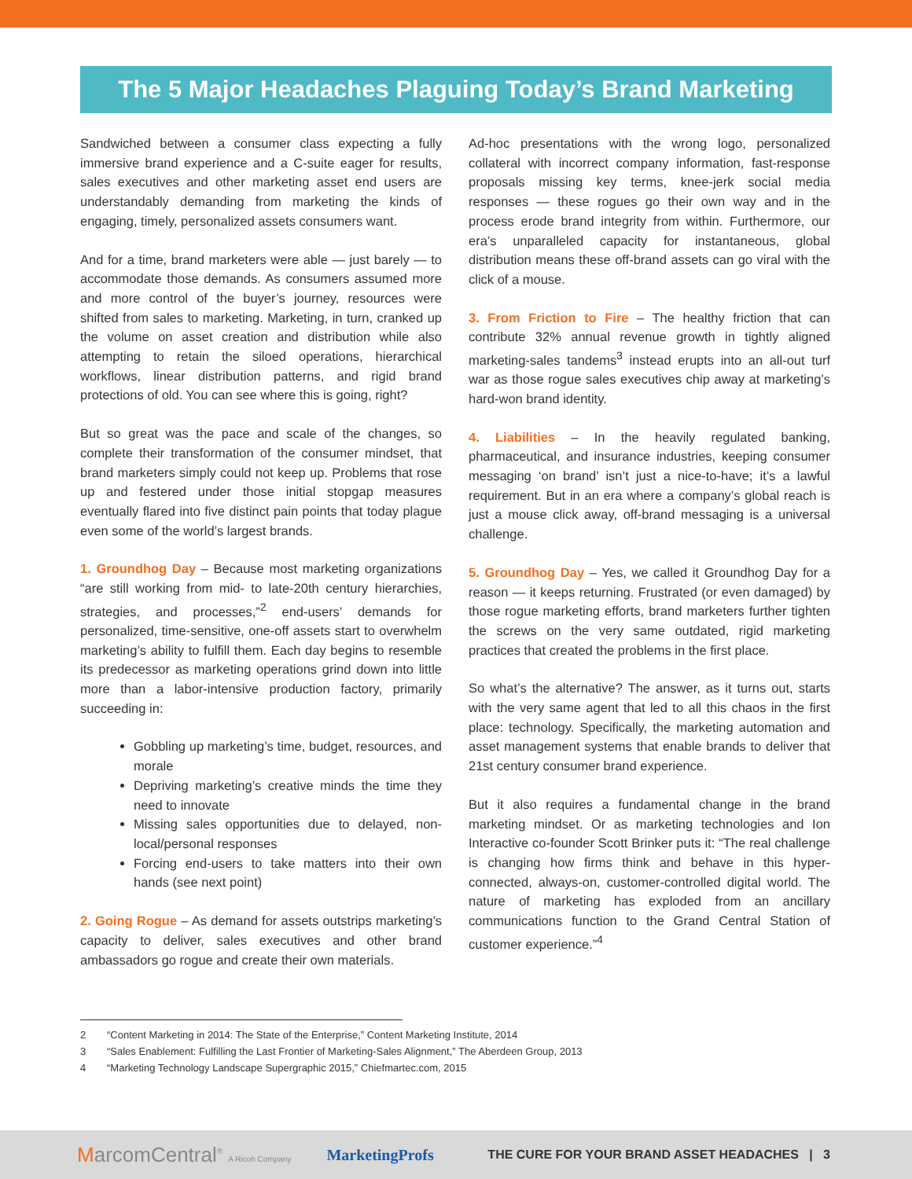The 5 Major Headaches Plaguing Today’s Brand Marketing
Sandwiched between a consumer class expecting a fully immersive brand experience and a C-suite eager for results, sales executives and other marketing asset end users are understandably demanding from marketing the kinds of engaging, timely, personalized assets consumers want.
And for a time, brand marketers were able — just barely — to accommodate those demands. As consumers assumed more and more control of the buyer’s journey, resources were shifted from sales to marketing. Marketing, in turn, cranked up the volume on asset creation and distribution while also attempting to retain the siloed operations, hierarchical workflows, linear distribution patterns, and rigid brand protections of old. You can see where this is going, right?
But so great was the pace and scale of the changes, so complete their transformation of the consumer mindset, that brand marketers simply could not keep up. Problems that rose up and festered under those initial stopgap measures eventually flared into five distinct pain points that today plague even some of the world’s largest brands.
1. Groundhog Day – Because most marketing organizations “are still working from mid- to late-20th century hierarchies, strategies, and processes,”<sup>2</sup> end-users’ demands for personalized, time-sensitive, one-off assets start to overwhelm marketing’s ability to fulfill them. Each day begins to resemble its predecessor as marketing operations grind down into little more than a labor-intensive production factory, primarily succeeding in:
Gobbling up marketing’s time, budget, resources, and morale
Depriving marketing’s creative minds the time they need to innovate
Missing sales opportunities due to delayed, non-local/personal responses
Forcing end-users to take matters into their own hands (see next point)
2. Going Rogue – As demand for assets outstrips marketing’s capacity to deliver, sales executives and other brand ambassadors go rogue and create their own materials.
Ad-hoc presentations with the wrong logo, personalized collateral with incorrect company information, fast-response proposals missing key terms, knee-jerk social media responses — these rogues go their own way and in the process erode brand integrity from within. Furthermore, our era’s unparalleled capacity for instantaneous, global distribution means these off-brand assets can go viral with the click of a mouse.
3. From Friction to Fire – The healthy friction that can contribute 32% annual revenue growth in tightly aligned marketing-sales tandems<sup>3</sup> instead erupts into an all-out turf war as those rogue sales executives chip away at marketing’s hard-won brand identity.
4. Liabilities – In the heavily regulated banking, pharmaceutical, and insurance industries, keeping consumer messaging ‘on brand’ isn’t just a nice-to-have; it’s a lawful requirement. But in an era where a company’s global reach is just a mouse click away, off-brand messaging is a universal challenge.
5. Groundhog Day – Yes, we called it Groundhog Day for a reason — it keeps returning. Frustrated (or even damaged) by those rogue marketing efforts, brand marketers further tighten the screws on the very same outdated, rigid marketing practices that created the problems in the first place.
So what’s the alternative? The answer, as it turns out, starts with the very same agent that led to all this chaos in the first place: technology. Specifically, the marketing automation and asset management systems that enable brands to deliver that 21st century consumer brand experience.
But it also requires a fundamental change in the brand marketing mindset. Or as marketing technologies and Ion Interactive co-founder Scott Brinker puts it: “The real challenge is changing how firms think and behave in this hyper-connected, always-on, customer-controlled digital world. The nature of marketing has exploded from an ancillary communications function to the Grand Central Station of customer experience.”<sup>4</sup>
2 “Content Marketing in 2014: The State of the Enterprise,” Content Marketing Institute, 2014
3 “Sales Enablement: Fulfilling the Last Frontier of Marketing-Sales Alignment,” The Aberdeen Group, 2013
4 “Marketing Technology Landscape Supergraphic 2015,” Chiefmartec.com, 2015
MarcomCentral<sup>®</sup> A Ricoh Company MarketingProfs THE CURE FOR YOUR BRAND ASSET HEADACHES | 3